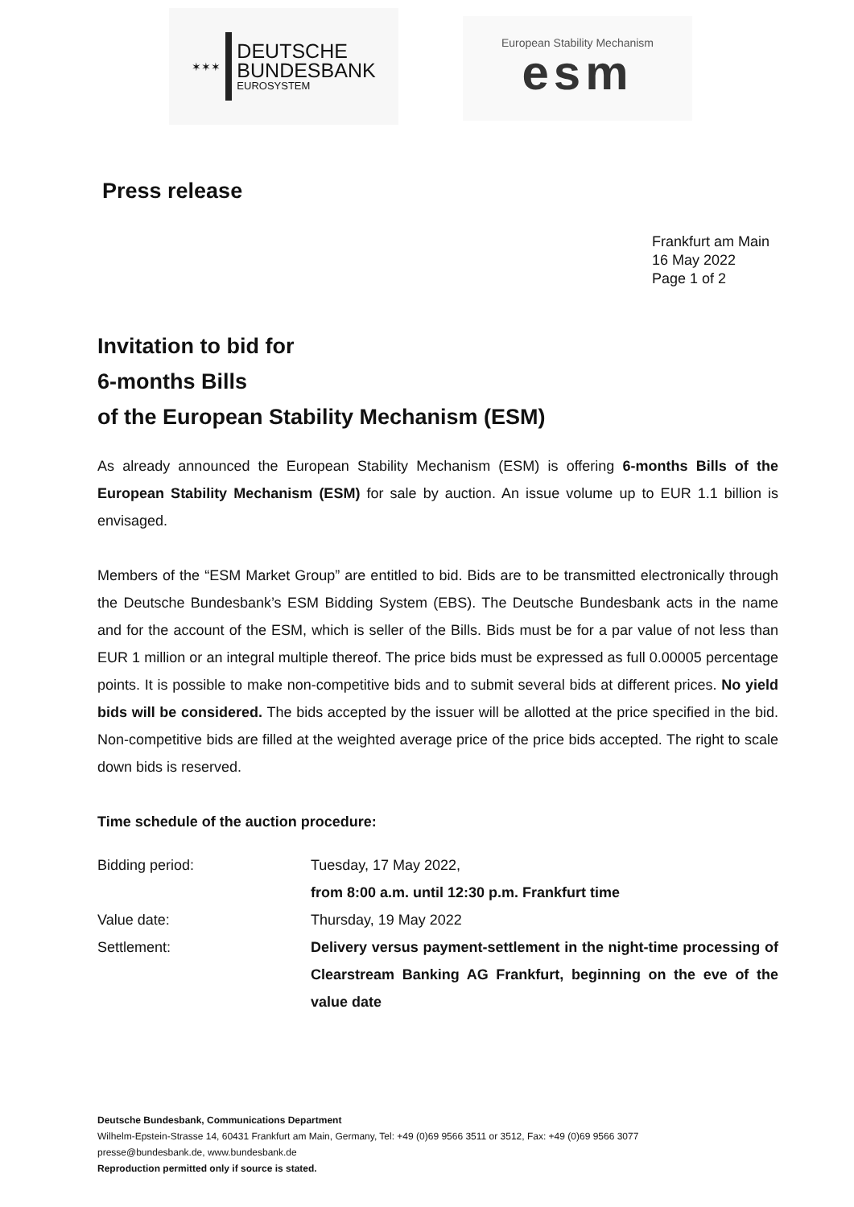✶✶✶
DEUTSCHE
BUNDESBANK
EUROSYSTEM
European Stability Mechanism
esm
Press release
Frankfurt am Main
16 May 2022
Page 1 of 2
Invitation to bid for
6-months Bills
of the European Stability Mechanism (ESM)
As already announced the European Stability Mechanism (ESM) is offering 6-months Bills of the European Stability Mechanism (ESM) for sale by auction. An issue volume up to EUR 1.1 billion is envisaged.
Members of the “ESM Market Group” are entitled to bid. Bids are to be transmitted electronically through the Deutsche Bundesbank’s ESM Bidding System (EBS). The Deutsche Bundesbank acts in the name and for the account of the ESM, which is seller of the Bills. Bids must be for a par value of not less than EUR 1 million or an integral multiple thereof. The price bids must be expressed as full 0.00005 percentage points. It is possible to make non-competitive bids and to submit several bids at different prices. No yield bids will be considered. The bids accepted by the issuer will be allotted at the price specified in the bid. Non-competitive bids are filled at the weighted average price of the price bids accepted. The right to scale down bids is reserved.
Time schedule of the auction procedure:
| Bidding period: | Tuesday, 17 May 2022, from 8:00 a.m. until 12:30 p.m. Frankfurt time |
| Value date: | Thursday, 19 May 2022 |
| Settlement: | Delivery versus payment-settlement in the night-time processing of Clearstream Banking AG Frankfurt, beginning on the eve of the value date |
Deutsche Bundesbank, Communications Department
Wilhelm-Epstein-Strasse 14, 60431 Frankfurt am Main, Germany, Tel: +49 (0)69 9566 3511 or 3512, Fax: +49 (0)69 9566 3077
presse@bundesbank.de, www.bundesbank.de
Reproduction permitted only if source is stated.